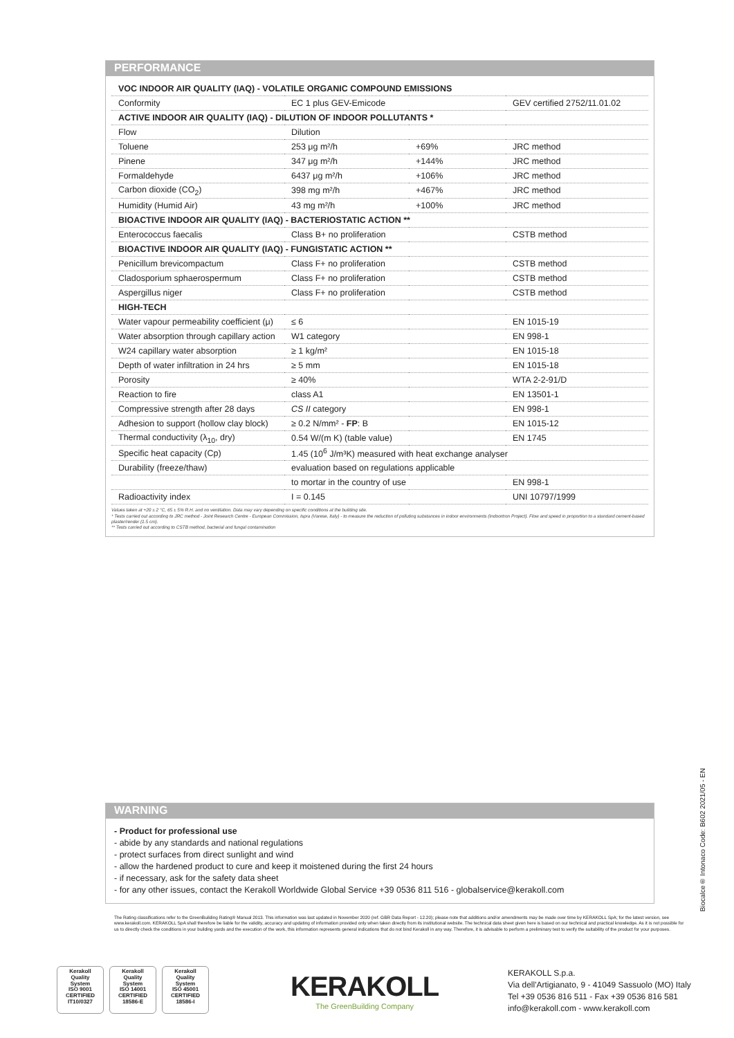PERFORMANCE
| VOC INDOOR AIR QUALITY (IAQ) - VOLATILE ORGANIC COMPOUND EMISSIONS | | | |
| Conformity | EC 1 plus GEV-Emicode | | GEV certified 2752/11.01.02 |
| ACTIVE INDOOR AIR QUALITY (IAQ) - DILUTION OF INDOOR POLLUTANTS * | | | |
| Flow | Dilution | | |
| Toluene | 253 μg m²/h | +69% | JRC method |
| Pinene | 347 μg m²/h | +144% | JRC method |
| Formaldehyde | 6437 μg m²/h | +106% | JRC method |
| Carbon dioxide (CO<sub>2</sub>) | 398 mg m²/h | +467% | JRC method |
| Humidity (Humid Air) | 43 mg m²/h | +100% | JRC method |
| BIOACTIVE INDOOR AIR QUALITY (IAQ) - BACTERIOSTATIC ACTION ** | | | |
| Enterococcus faecalis | Class B+ no proliferation | | CSTB method |
| BIOACTIVE INDOOR AIR QUALITY (IAQ) - FUNGISTATIC ACTION ** | | | |
| Penicillum brevicompactum | Class F+ no proliferation | | CSTB method |
| Cladosporium sphaerospermum | Class F+ no proliferation | | CSTB method |
| Aspergillus niger | Class F+ no proliferation | | CSTB method |
| HIGH-TECH | | | |
| Water vapour permeability coefficient (μ) | ≤ 6 | | EN 1015-19 |
| Water absorption through capillary action | W1 category | | EN 998-1 |
| W24 capillary water absorption | ≥ 1 kg/m² | | EN 1015-18 |
| Depth of water infiltration in 24 hrs | ≥ 5 mm | | EN 1015-18 |
| Porosity | ≥ 40% | | WTA 2-2-91/D |
| Reaction to fire | class A1 | | EN 13501-1 |
| Compressive strength after 28 days | CS II category | | EN 998-1 |
| Adhesion to support (hollow clay block) | ≥ 0.2 N/mm² - FP : B | | EN 1015-12 |
| Thermal conductivity (λ<sub>10</sub>, dry) | 0.54 W/(m K) (table value) | | EN 1745 |
| Specific heat capacity (Cp) | 1.45 (10<sup>6</sup> J/m³K) measured with heat exchange analyser | | |
| Durability (freeze/thaw) | evaluation based on regulations applicable | | |
| | to mortar in the country of use | | EN 998-1 |
| Radioactivity index | I = 0.145 | | UNI 10797/1999 |
Values taken at +20 ± 2 °C, 65 ± 5% R.H. and no ventilation. Data may vary depending on specific conditions at the building site.
* Tests carried out according to JRC method - Joint Research Centre - European Commission, Ispra (Varese, Italy) - to measure the reduction of polluting substances in indoor environments (Indoortron Project). Flow and speed in proportion to a standard cement-based plaster/render (1.5 cm).
** Tests carried out according to CSTB method, bacterial and fungal contamination
WARNING
- Product for professional use
- abide by any standards and national regulations
- protect surfaces from direct sunlight and wind
- allow the hardened product to cure and keep it moistened during the first 24 hours
- if necessary, ask for the safety data sheet
- for any other issues, contact the Kerakoll Worldwide Global Service +39 0536 811 516 - globalservice@kerakoll.com
The Rating classifications refer to the GreenBuilding Rating® Manual 2013. This information was last updated in November 2020 (ref. GBR Data Report - 12.20); please note that additions and/or amendments may be made over time by KERAKOLL SpA; for the latest version, see www.kerakoll.com. KERAKOLL SpA shall therefore be liable for the validity, accuracy and updating of information provided only when taken directly from its institutional website. The technical data sheet given here is based on our technical and practical knowledge. As it is not possible for us to directly check the conditions in your building yards and the execution of the work, this information represents general indications that do not bind Kerakoll in any way. Therefore, it is advisable to perform a preliminary test to verify the suitability of the product for your purposes.
Biocalce® Intonaco Code: B602 2021/05 - EN
Kerakoll
Quality
System
ISO 9001
CERTIFIED
IT10/0327
Kerakoll
Quality
System
ISO 14001
CERTIFIED
18586-E
Kerakoll
Quality
System
ISO 45001
CERTIFIED
18586-I
KERAKOLL
The GreenBuilding Company
KERAKOLL S.p.a.
Via dell'Artigianato, 9 - 41049 Sassuolo (MO) Italy
Tel +39 0536 816 511 - Fax +39 0536 816 581
info@kerakoll.com - www.kerakoll.com